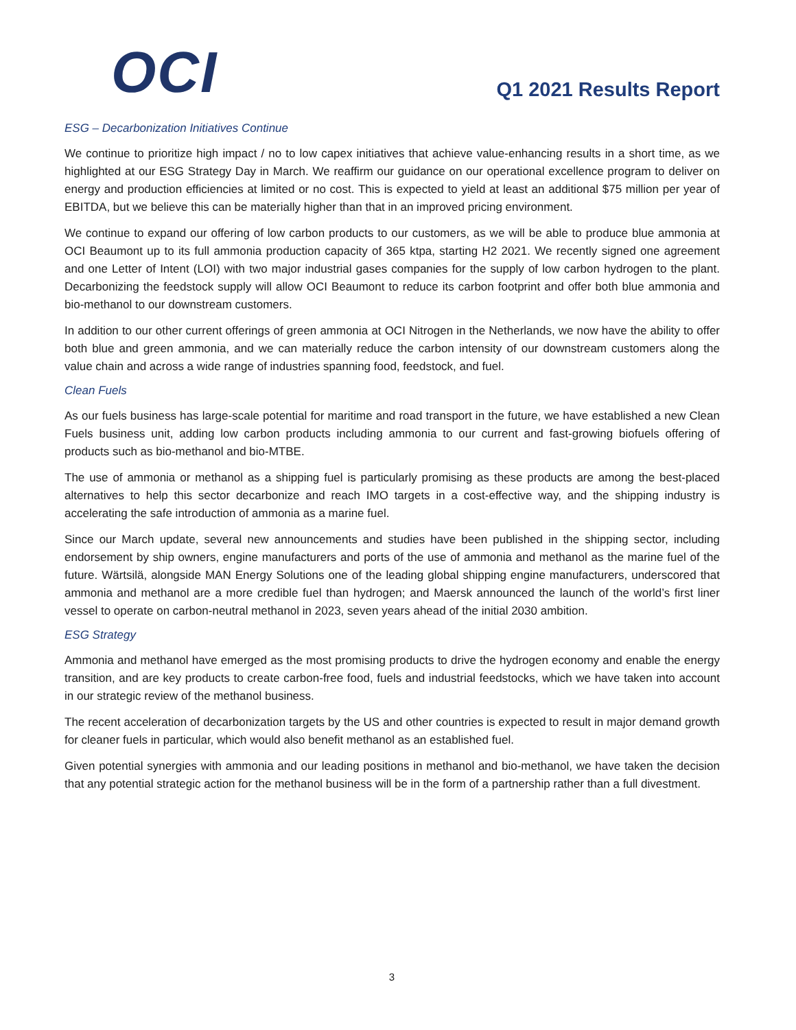OCI
Q1 2021 Results Report
ESG – Decarbonization Initiatives Continue
We continue to prioritize high impact / no to low capex initiatives that achieve value-enhancing results in a short time, as we highlighted at our ESG Strategy Day in March. We reaffirm our guidance on our operational excellence program to deliver on energy and production efficiencies at limited or no cost. This is expected to yield at least an additional $75 million per year of EBITDA, but we believe this can be materially higher than that in an improved pricing environment.
We continue to expand our offering of low carbon products to our customers, as we will be able to produce blue ammonia at OCI Beaumont up to its full ammonia production capacity of 365 ktpa, starting H2 2021. We recently signed one agreement and one Letter of Intent (LOI) with two major industrial gases companies for the supply of low carbon hydrogen to the plant. Decarbonizing the feedstock supply will allow OCI Beaumont to reduce its carbon footprint and offer both blue ammonia and bio-methanol to our downstream customers.
In addition to our other current offerings of green ammonia at OCI Nitrogen in the Netherlands, we now have the ability to offer both blue and green ammonia, and we can materially reduce the carbon intensity of our downstream customers along the value chain and across a wide range of industries spanning food, feedstock, and fuel.
Clean Fuels
As our fuels business has large-scale potential for maritime and road transport in the future, we have established a new Clean Fuels business unit, adding low carbon products including ammonia to our current and fast-growing biofuels offering of products such as bio-methanol and bio-MTBE.
The use of ammonia or methanol as a shipping fuel is particularly promising as these products are among the best-placed alternatives to help this sector decarbonize and reach IMO targets in a cost-effective way, and the shipping industry is accelerating the safe introduction of ammonia as a marine fuel.
Since our March update, several new announcements and studies have been published in the shipping sector, including endorsement by ship owners, engine manufacturers and ports of the use of ammonia and methanol as the marine fuel of the future. Wärtsilä, alongside MAN Energy Solutions one of the leading global shipping engine manufacturers, underscored that ammonia and methanol are a more credible fuel than hydrogen; and Maersk announced the launch of the world’s first liner vessel to operate on carbon-neutral methanol in 2023, seven years ahead of the initial 2030 ambition.
ESG Strategy
Ammonia and methanol have emerged as the most promising products to drive the hydrogen economy and enable the energy transition, and are key products to create carbon-free food, fuels and industrial feedstocks, which we have taken into account in our strategic review of the methanol business.
The recent acceleration of decarbonization targets by the US and other countries is expected to result in major demand growth for cleaner fuels in particular, which would also benefit methanol as an established fuel.
Given potential synergies with ammonia and our leading positions in methanol and bio-methanol, we have taken the decision that any potential strategic action for the methanol business will be in the form of a partnership rather than a full divestment.
3